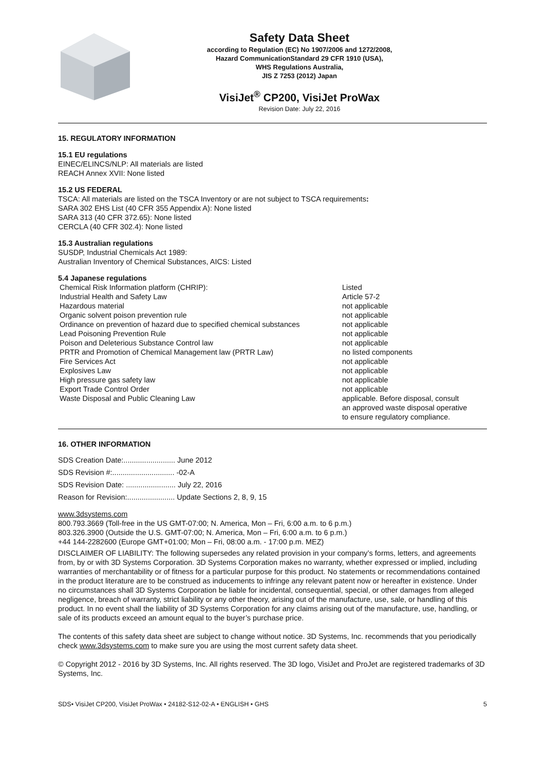Safety Data Sheet
according to Regulation (EC) No 1907/2006 and 1272/2008,
Hazard CommunicationStandard 29 CFR 1910 (USA),
WHS Regulations Australia,
JIS Z 7253 (2012) Japan
VisiJet<sup>®</sup> CP200, VisiJet ProWax
Revision Date: July 22, 2016
15. REGULATORY INFORMATION
15.1 EU regulations
EINEC/ELINCS/NLP: All materials are listed
REACH Annex XVII: None listed
15.2 US FEDERAL
TSCA: All materials are listed on the TSCA Inventory or are not subject to TSCA requirements:
SARA 302 EHS List (40 CFR 355 Appendix A): None listed
SARA 313 (40 CFR 372.65): None listed
CERCLA (40 CFR 302.4): None listed
15.3 Australian regulations
SUSDP, Industrial Chemicals Act 1989:
Australian Inventory of Chemical Substances, AICS: Listed
5.4 Japanese regulations
| Chemical Risk Information platform (CHRIP): | Listed |
| Industrial Health and Safety Law | Article 57-2 |
| Hazardous material | not applicable |
| Organic solvent poison prevention rule | not applicable |
| Ordinance on prevention of hazard due to specified chemical substances | not applicable |
| Lead Poisoning Prevention Rule | not applicable |
| Poison and Deleterious Substance Control law | not applicable |
| PRTR and Promotion of Chemical Management law (PRTR Law) | no listed components |
| Fire Services Act | not applicable |
| Explosives Law | not applicable |
| High pressure gas safety law | not applicable |
| Export Trade Control Order | not applicable |
| Waste Disposal and Public Cleaning Law | applicable. Before disposal, consult an approved waste disposal operative to ensure regulatory compliance. |
16. OTHER INFORMATION
| SDS Creation Date:......................... June 2012 |
| SDS Revision #:.............................. -02-A |
| SDS Revision Date: ........................ July 22, 2016 |
| Reason for Revision:....................... Update Sections 2, 8, 9, 15 |
www.3dsystems.com
800.793.3669 (Toll-free in the US GMT-07:00; N. America, Mon – Fri, 6:00 a.m. to 6 p.m.)
803.326.3900 (Outside the U.S. GMT-07:00; N. America, Mon – Fri, 6:00 a.m. to 6 p.m.)
+44 144-2282600 (Europe GMT+01:00; Mon – Fri, 08:00 a.m. - 17:00 p.m. MEZ)
DISCLAIMER OF LIABILITY: The following supersedes any related provision in your company’s forms, letters, and agreements from, by or with 3D Systems Corporation. 3D Systems Corporation makes no warranty, whether expressed or implied, including warranties of merchantability or of fitness for a particular purpose for this product. No statements or recommendations contained in the product literature are to be construed as inducements to infringe any relevant patent now or hereafter in existence. Under no circumstances shall 3D Systems Corporation be liable for incidental, consequential, special, or other damages from alleged negligence, breach of warranty, strict liability or any other theory, arising out of the manufacture, use, sale, or handling of this product. In no event shall the liability of 3D Systems Corporation for any claims arising out of the manufacture, use, handling, or sale of its products exceed an amount equal to the buyer’s purchase price.
The contents of this safety data sheet are subject to change without notice. 3D Systems, Inc. recommends that you periodically check www.3dsystems.com to make sure you are using the most current safety data sheet.
© Copyright 2012 - 2016 by 3D Systems, Inc. All rights reserved. The 3D logo, VisiJet and ProJet are registered trademarks of 3D Systems, Inc.
SDS• VisiJet CP200, VisiJet ProWax • 24182-S12-02-A • ENGLISH • GHS 5